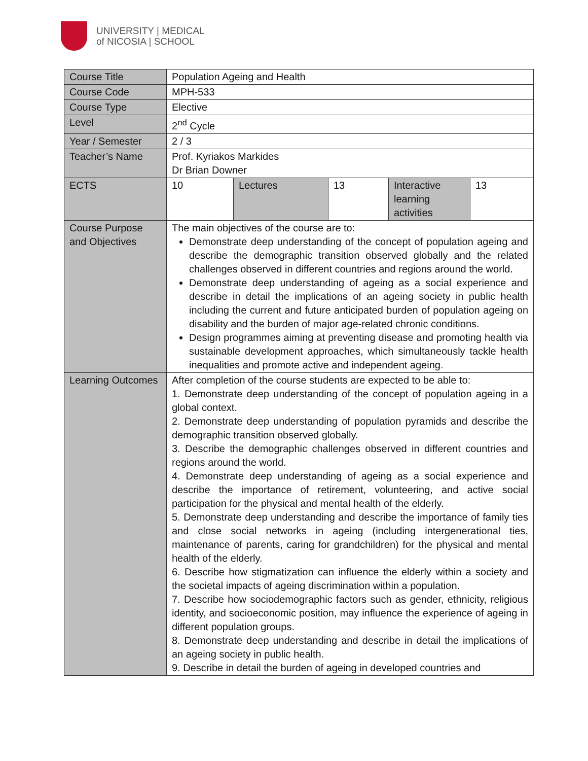UNIVERSITY | MEDICAL
of NICOSIA | SCHOOL
| Course Title | Population Ageing and Health | | | | |
| Course Code | MPH-533 | | | | |
| Course Type | Elective | | | | |
| Level | 2<sup>nd</sup> Cycle | | | | |
| Year / Semester | 2 / 3 | | | | |
| Teacher’s Name | Prof. Kyriakos Markides Dr Brian Downer | | | | |
| ECTS | 10 | Lectures | 13 | Interactive learning activities | 13 |
| Course Purpose and Objectives | The main objectives of the course are to: Demonstrate deep understanding of the concept of population ageing and describe the demographic transition observed globally and the related challenges observed in different countries and regions around the world. Demonstrate deep understanding of ageing as a social experience and describe in detail the implications of an ageing society in public health including the current and future anticipated burden of population ageing on disability and the burden of major age-related chronic conditions. Design programmes aiming at preventing disease and promoting health via sustainable development approaches, which simultaneously tackle health inequalities and promote active and independent ageing . | | | | |
| Learning Outcomes | After completion of the course students are expected to be able to: 1. Demonstrate deep understanding of the concept of population ageing in a global context. 2. Demonstrate deep understanding of population pyramids and describe the demographic transition observed globally. 3. Describe the demographic challenges observed in different countries and regions around the world. 4. Demonstrate deep understanding of ageing as a social experience and describe the importance of retirement, volunteering, and active social participation for the physical and mental health of the elderly. 5. Demonstrate deep understanding and describe the importance of family ties and close social networks in ageing (including intergenerational ties, maintenance of parents, caring for grandchildren) for the physical and mental health of the elderly. 6. Describe how stigmatization can influence the elderly within a society and the societal impacts of ageing discrimination within a population. 7. Describe how sociodemographic factors such as gender, ethnicity, religious identity, and socioeconomic position, may influence the experience of ageing in different population groups. 8. Demonstrate deep understanding and describe in detail the implications of an ageing society in public health. 9. Describe in detail the burden of ageing in developed countries and | | | | |